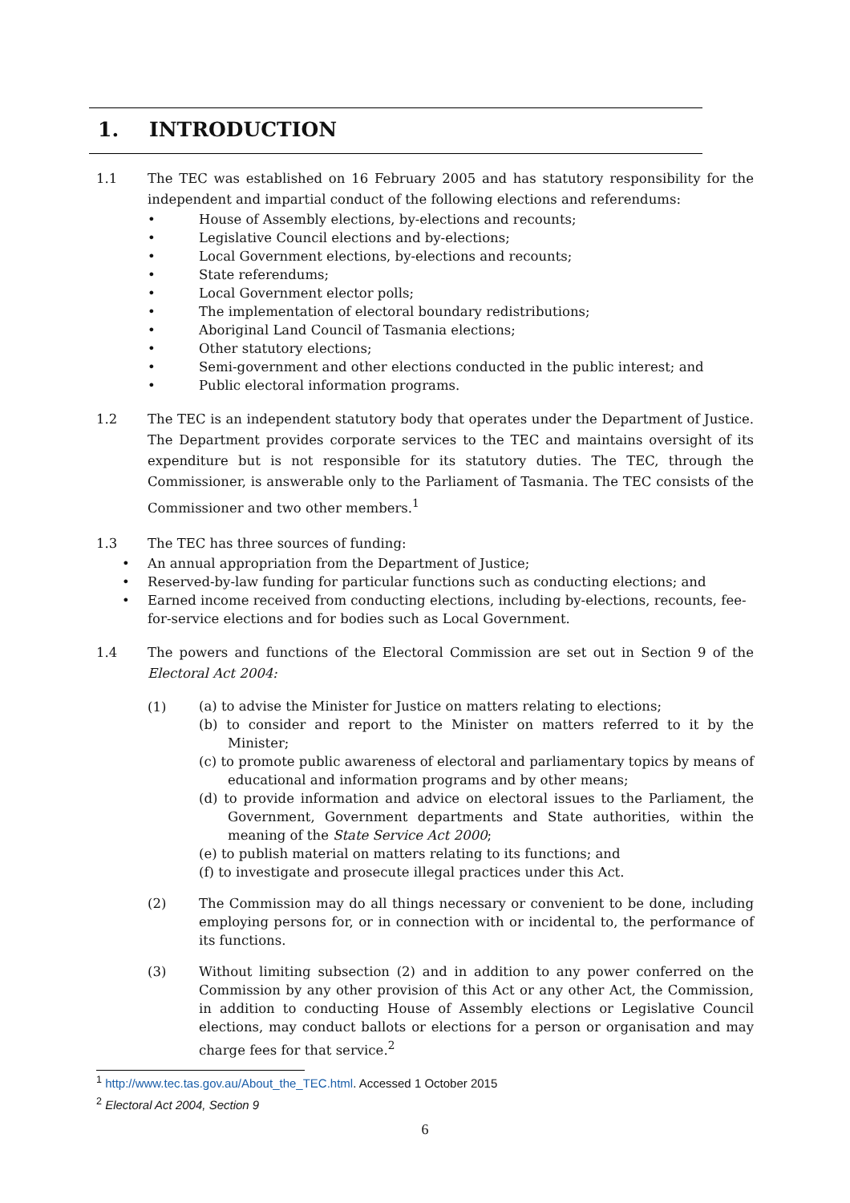1. INTRODUCTION
1.1 The TEC was established on 16 February 2005 and has statutory responsibility for the independent and impartial conduct of the following elections and referendums:
• House of Assembly elections, by-elections and recounts;
• Legislative Council elections and by-elections;
• Local Government elections, by-elections and recounts;
• State referendums;
• Local Government elector polls;
• The implementation of electoral boundary redistributions;
• Aboriginal Land Council of Tasmania elections;
• Other statutory elections;
• Semi-government and other elections conducted in the public interest; and
• Public electoral information programs.
1.2 The TEC is an independent statutory body that operates under the Department of Justice. The Department provides corporate services to the TEC and maintains oversight of its expenditure but is not responsible for its statutory duties. The TEC, through the Commissioner, is answerable only to the Parliament of Tasmania. The TEC consists of the Commissioner and two other members.<sup>1</sup>
1.3 The TEC has three sources of funding:
• An annual appropriation from the Department of Justice;
• Reserved-by-law funding for particular functions such as conducting elections; and
• Earned income received from conducting elections, including by-elections, recounts, fee-for-service elections and for bodies such as Local Government.
1.4 The powers and functions of the Electoral Commission are set out in Section 9 of the Electoral Act 2004:
(1)
(a) to advise the Minister for Justice on matters relating to elections;
(b) to consider and report to the Minister on matters referred to it by the Minister;
(c) to promote public awareness of electoral and parliamentary topics by means of educational and information programs and by other means;
(d) to provide information and advice on electoral issues to the Parliament, the Government, Government departments and State authorities, within the meaning of the State Service Act 2000;
(e) to publish material on matters relating to its functions; and
(f) to investigate and prosecute illegal practices under this Act.
(2) The Commission may do all things necessary or convenient to be done, including employing persons for, or in connection with or incidental to, the performance of its functions.
(3) Without limiting subsection (2) and in addition to any power conferred on the Commission by any other provision of this Act or any other Act, the Commission, in addition to conducting House of Assembly elections or Legislative Council elections, may conduct ballots or elections for a person or organisation and may charge fees for that service.<sup>2</sup>
<sup>1</sup> http://www.tec.tas.gov.au/About_the_TEC.html. Accessed 1 October 2015
<sup>2</sup> Electoral Act 2004, Section 9
6